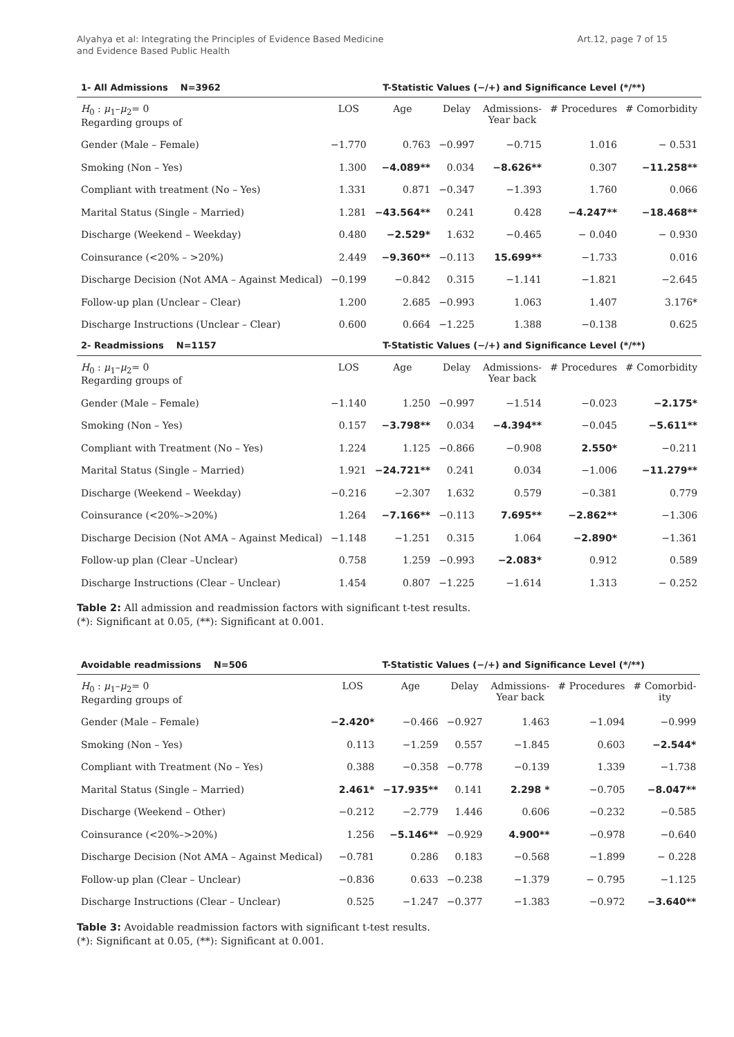Alyahya et al: Integrating the Principles of Evidence Based Medicine
and Evidence Based Public Health
Art.12, page 7 of 15
| 1- All Admissions N=3962 | T-Statistic Values (−/+) and Significance Level (*/**) | | | | | |
| --- | --- | --- | --- | --- | --- | --- |
| H<sub>0</sub> : μ<sub>1</sub>– μ<sub>2</sub>= 0 Regarding groups of | LOS | Age | Delay | Admissions- Year back | # Procedures | # Comorbidity |
| Gender (Male – Female) | −1.770 | 0.763 | −0.997 | −0.715 | 1.016 | − 0.531 |
| Smoking (Non – Yes) | 1.300 | −4.089** | 0.034 | −8.626** | 0.307 | −11.258** |
| Compliant with treatment (No – Yes) | 1.331 | 0.871 | −0.347 | −1.393 | 1.760 | 0.066 |
| Marital Status (Single – Married) | 1.281 | −43.564** | 0.241 | 0.428 | −4.247** | −18.468** |
| Discharge (Weekend – Weekday) | 0.480 | −2.529* | 1.632 | −0.465 | − 0.040 | − 0.930 |
| Coinsurance (<20% – >20%) | 2.449 | −9.360** | −0.113 | 15.699** | −1.733 | 0.016 |
| Discharge Decision (Not AMA – Against Medical) | −0.199 | −0.842 | 0.315 | −1.141 | −1.821 | −2.645 |
| Follow-up plan (Unclear – Clear) | 1.200 | 2.685 | −0.993 | 1.063 | 1.407 | 3.176* |
| Discharge Instructions (Unclear – Clear) | 0.600 | 0.664 | −1.225 | 1.388 | −0.138 | 0.625 |
| 2- Readmissions N=1157 | T-Statistic Values (−/+) and Significance Level (*/**) | | | | | |
| H<sub>0</sub> : μ<sub>1</sub>– μ<sub>2</sub>= 0 Regarding groups of | LOS | Age | Delay | Admissions- Year back | # Procedures | # Comorbidity |
| Gender (Male – Female) | −1.140 | 1.250 | −0.997 | −1.514 | −0.023 | −2.175* |
| Smoking (Non – Yes) | 0.157 | −3.798** | 0.034 | −4.394** | −0.045 | −5.611** |
| Compliant with Treatment (No – Yes) | 1.224 | 1.125 | −0.866 | −0.908 | 2.550* | −0.211 |
| Marital Status (Single – Married) | 1.921 | −24.721** | 0.241 | 0.034 | −1.006 | −11.279** |
| Discharge (Weekend – Weekday) | −0.216 | −2.307 | 1.632 | 0.579 | −0.381 | 0.779 |
| Coinsurance (<20%–>20%) | 1.264 | −7.166** | −0.113 | 7.695** | −2.862** | −1.306 |
| Discharge Decision (Not AMA – Against Medical) | −1.148 | −1.251 | 0.315 | 1.064 | −2.890* | −1.361 |
| Follow-up plan (Clear –Unclear) | 0.758 | 1.259 | −0.993 | −2.083* | 0.912 | 0.589 |
| Discharge Instructions (Clear – Unclear) | 1.454 | 0.807 | −1.225 | −1.614 | 1.313 | − 0.252 |
Table 2: All admission and readmission factors with significant t-test results.
(*): Significant at 0.05, (**): Significant at 0.001.
| Avoidable readmissions N=506 | T-Statistic Values (−/+) and Significance Level (*/**) | | | | | |
| --- | --- | --- | --- | --- | --- | --- |
| H<sub>0</sub> : μ<sub>1</sub>– μ<sub>2</sub>= 0 Regarding groups of | LOS | Age | Delay | Admissions- Year back | # Procedures | # Comorbid- ity |
| Gender (Male – Female) | −2.420* | −0.466 | −0.927 | 1.463 | −1.094 | −0.999 |
| Smoking (Non – Yes) | 0.113 | −1.259 | 0.557 | −1.845 | 0.603 | −2.544* |
| Compliant with Treatment (No – Yes) | 0.388 | −0.358 | −0.778 | −0.139 | 1.339 | −1.738 |
| Marital Status (Single – Married) | 2.461* | −17.935** | 0.141 | 2.298 * | −0.705 | −8.047** |
| Discharge (Weekend – Other) | −0.212 | −2.779 | 1.446 | 0.606 | −0.232 | −0.585 |
| Coinsurance (<20%–>20%) | 1.256 | −5.146** | −0.929 | 4.900** | −0.978 | −0.640 |
| Discharge Decision (Not AMA – Against Medical) | −0.781 | 0.286 | 0.183 | −0.568 | −1.899 | − 0.228 |
| Follow-up plan (Clear – Unclear) | −0.836 | 0.633 | −0.238 | −1.379 | − 0.795 | −1.125 |
| Discharge Instructions (Clear – Unclear) | 0.525 | −1.247 | −0.377 | −1.383 | −0.972 | −3.640** |
Table 3: Avoidable readmission factors with significant t-test results.
(*): Significant at 0.05, (**): Significant at 0.001.